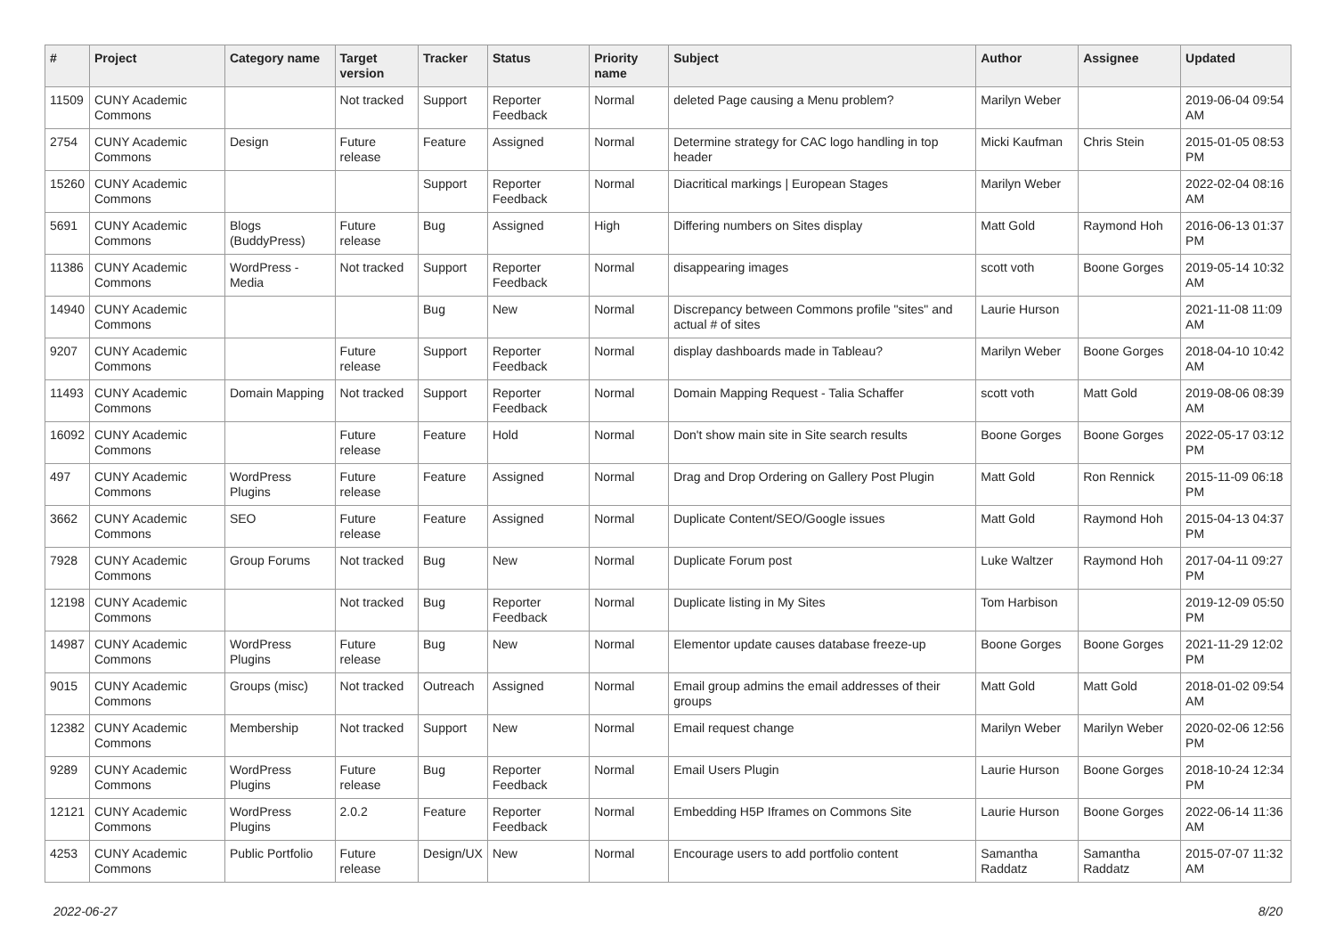| # | Project | Category name | Target version | Tracker | Status | Priority name | Subject | Author | Assignee | Updated |
| --- | --- | --- | --- | --- | --- | --- | --- | --- | --- | --- |
| 11509 | CUNY Academic Commons | | Not tracked | Support | Reporter Feedback | Normal | deleted Page causing a Menu problem? | Marilyn Weber | | 2019-06-04 09:54 AM |
| 2754 | CUNY Academic Commons | Design | Future release | Feature | Assigned | Normal | Determine strategy for CAC logo handling in top header | Micki Kaufman | Chris Stein | 2015-01-05 08:53 PM |
| 15260 | CUNY Academic Commons | | | Support | Reporter Feedback | Normal | Diacritical markings / European Stages | Marilyn Weber | | 2022-02-04 08:16 AM |
| 5691 | CUNY Academic Commons | Blogs (BuddyPress) | Future release | Bug | Assigned | High | Differing numbers on Sites display | Matt Gold | Raymond Hoh | 2016-06-13 01:37 PM |
| 11386 | CUNY Academic Commons | WordPress - Media | Not tracked | Support | Reporter Feedback | Normal | disappearing images | scott voth | Boone Gorges | 2019-05-14 10:32 AM |
| 14940 | CUNY Academic Commons | | | Bug | New | Normal | Discrepancy between Commons profile "sites" and actual # of sites | Laurie Hurson | | 2021-11-08 11:09 AM |
| 9207 | CUNY Academic Commons | | Future release | Support | Reporter Feedback | Normal | display dashboards made in Tableau? | Marilyn Weber | Boone Gorges | 2018-04-10 10:42 AM |
| 11493 | CUNY Academic Commons | Domain Mapping | Not tracked | Support | Reporter Feedback | Normal | Domain Mapping Request - Talia Schaffer | scott voth | Matt Gold | 2019-08-06 08:39 AM |
| 16092 | CUNY Academic Commons | | Future release | Feature | Hold | Normal | Don't show main site in Site search results | Boone Gorges | Boone Gorges | 2022-05-17 03:12 PM |
| 497 | CUNY Academic Commons | WordPress Plugins | Future release | Feature | Assigned | Normal | Drag and Drop Ordering on Gallery Post Plugin | Matt Gold | Ron Rennick | 2015-11-09 06:18 PM |
| 3662 | CUNY Academic Commons | SEO | Future release | Feature | Assigned | Normal | Duplicate Content/SEO/Google issues | Matt Gold | Raymond Hoh | 2015-04-13 04:37 PM |
| 7928 | CUNY Academic Commons | Group Forums | Not tracked | Bug | New | Normal | Duplicate Forum post | Luke Waltzer | Raymond Hoh | 2017-04-11 09:27 PM |
| 12198 | CUNY Academic Commons | | Not tracked | Bug | Reporter Feedback | Normal | Duplicate listing in My Sites | Tom Harbison | | 2019-12-09 05:50 PM |
| 14987 | CUNY Academic Commons | WordPress Plugins | Future release | Bug | New | Normal | Elementor update causes database freeze-up | Boone Gorges | Boone Gorges | 2021-11-29 12:02 PM |
| 9015 | CUNY Academic Commons | Groups (misc) | Not tracked | Outreach | Assigned | Normal | Email group admins the email addresses of their groups | Matt Gold | Matt Gold | 2018-01-02 09:54 AM |
| 12382 | CUNY Academic Commons | Membership | Not tracked | Support | New | Normal | Email request change | Marilyn Weber | Marilyn Weber | 2020-02-06 12:56 PM |
| 9289 | CUNY Academic Commons | WordPress Plugins | Future release | Bug | Reporter Feedback | Normal | Email Users Plugin | Laurie Hurson | Boone Gorges | 2018-10-24 12:34 PM |
| 12121 | CUNY Academic Commons | WordPress Plugins | 2.0.2 | Feature | Reporter Feedback | Normal | Embedding H5P Iframes on Commons Site | Laurie Hurson | Boone Gorges | 2022-06-14 11:36 AM |
| 4253 | CUNY Academic Commons | Public Portfolio | Future release | Design/UX | New | Normal | Encourage users to add portfolio content | Samantha Raddatz | Samantha Raddatz | 2015-07-07 11:32 AM |
2022-06-27 8/20